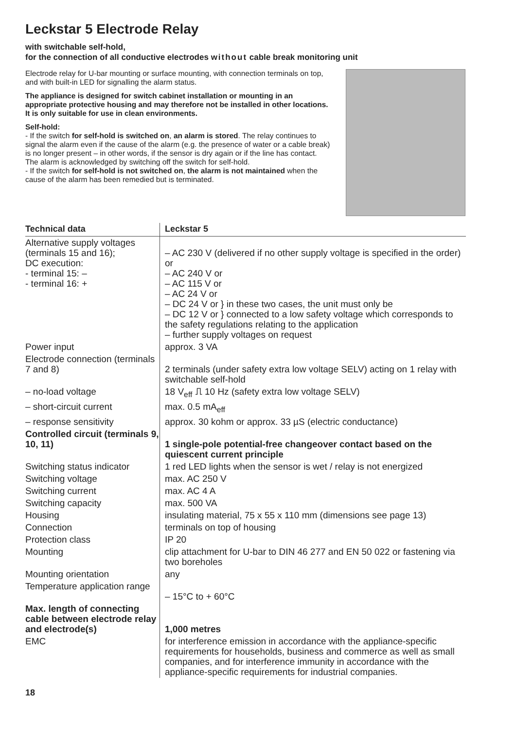Leckstar 5 Electrode Relay
with switchable self-hold,
for the connection of all conductive electrodes without cable break monitoring unit
Electrode relay for U-bar mounting or surface mounting, with connection terminals on top, and with built-in LED for signalling the alarm status.
The appliance is designed for switch cabinet installation or mounting in an appropriate protective housing and may therefore not be installed in other locations. It is only suitable for use in clean environments.
Self-hold:
- If the switch for self-hold is switched on, an alarm is stored. The relay continues to signal the alarm even if the cause of the alarm (e.g. the presence of water or a cable break) is no longer present – in other words, if the sensor is dry again or if the line has contact. The alarm is acknowledged by switching off the switch for self-hold.
- If the switch for self-hold is not switched on, the alarm is not maintained when the cause of the alarm has been remedied but is terminated.
| Technical data | Leckstar 5 |
| --- | --- |
| Alternative supply voltages (terminals 15 and 16); DC execution: - terminal 15: – - terminal 16: + | – AC 230 V (delivered if no other supply voltage is specified in the order) or – AC 240 V or – AC 115 V or – AC 24 V or – DC 24 V or } in these two cases, the unit must only be – DC 12 V or } connected to a low safety voltage which corresponds to the safety regulations relating to the application – further supply voltages on request |
| Power input | approx. 3 VA |
| Electrode connection (terminals 7 and 8) | 2 terminals (under safety extra low voltage SELV) acting on 1 relay with switchable self-hold |
| – no-load voltage | 18 V<sub>eff</sub> ⎍ 10 Hz (safety extra low voltage SELV) |
| – short-circuit current | max. 0.5 mA<sub>eff</sub> |
| – response sensitivity | approx. 30 kohm or approx. 33 µS (electric conductance) |
| Controlled circuit (terminals 9, 10, 11) | 1 single-pole potential-free changeover contact based on the quiescent current principle |
| Switching status indicator | 1 red LED lights when the sensor is wet / relay is not energized |
| Switching voltage | max. AC 250 V |
| Switching current | max. AC 4 A |
| Switching capacity | max. 500 VA |
| Housing | insulating material, 75 x 55 x 110 mm (dimensions see page 13) |
| Connection | terminals on top of housing |
| Protection class | IP 20 |
| Mounting | clip attachment for U-bar to DIN 46 277 and EN 50 022 or fastening via two boreholes |
| Mounting orientation | any |
| Temperature application range | – 15°C to + 60°C |
| Max. length of connecting cable between electrode relay and electrode(s) | 1,000 metres |
| EMC | for interference emission in accordance with the appliance-specific requirements for households, business and commerce as well as small companies, and for interference immunity in accordance with the appliance-specific requirements for industrial companies. |
18